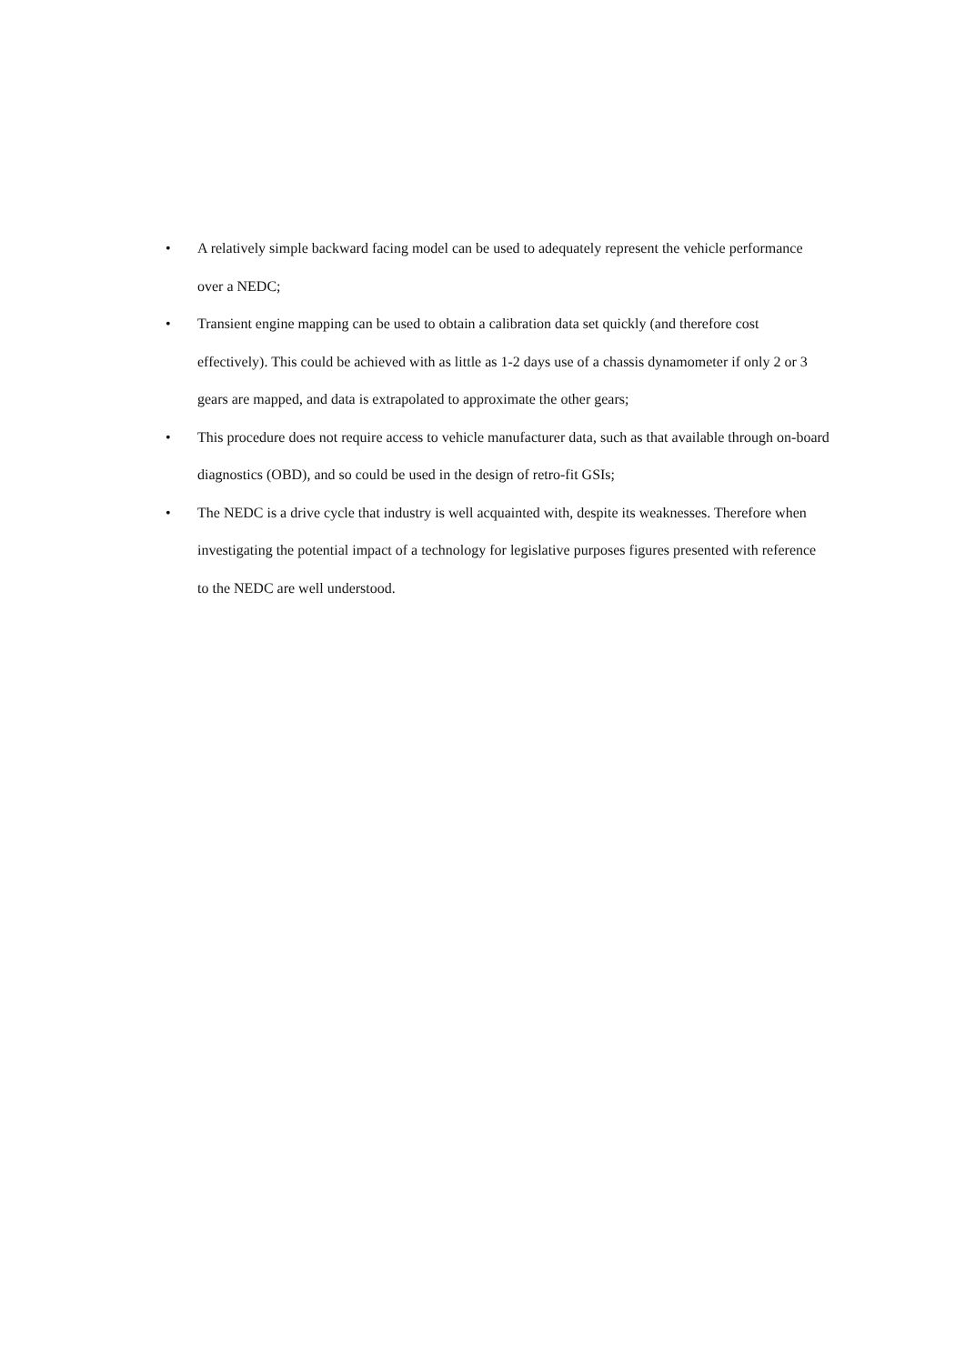• A relatively simple backward facing model can be used to adequately represent the vehicle performance over a NEDC;
• Transient engine mapping can be used to obtain a calibration data set quickly (and therefore cost effectively). This could be achieved with as little as 1-2 days use of a chassis dynamometer if only 2 or 3 gears are mapped, and data is extrapolated to approximate the other gears;
• This procedure does not require access to vehicle manufacturer data, such as that available through on-board diagnostics (OBD), and so could be used in the design of retro-fit GSIs;
• The NEDC is a drive cycle that industry is well acquainted with, despite its weaknesses. Therefore when investigating the potential impact of a technology for legislative purposes figures presented with reference to the NEDC are well understood.